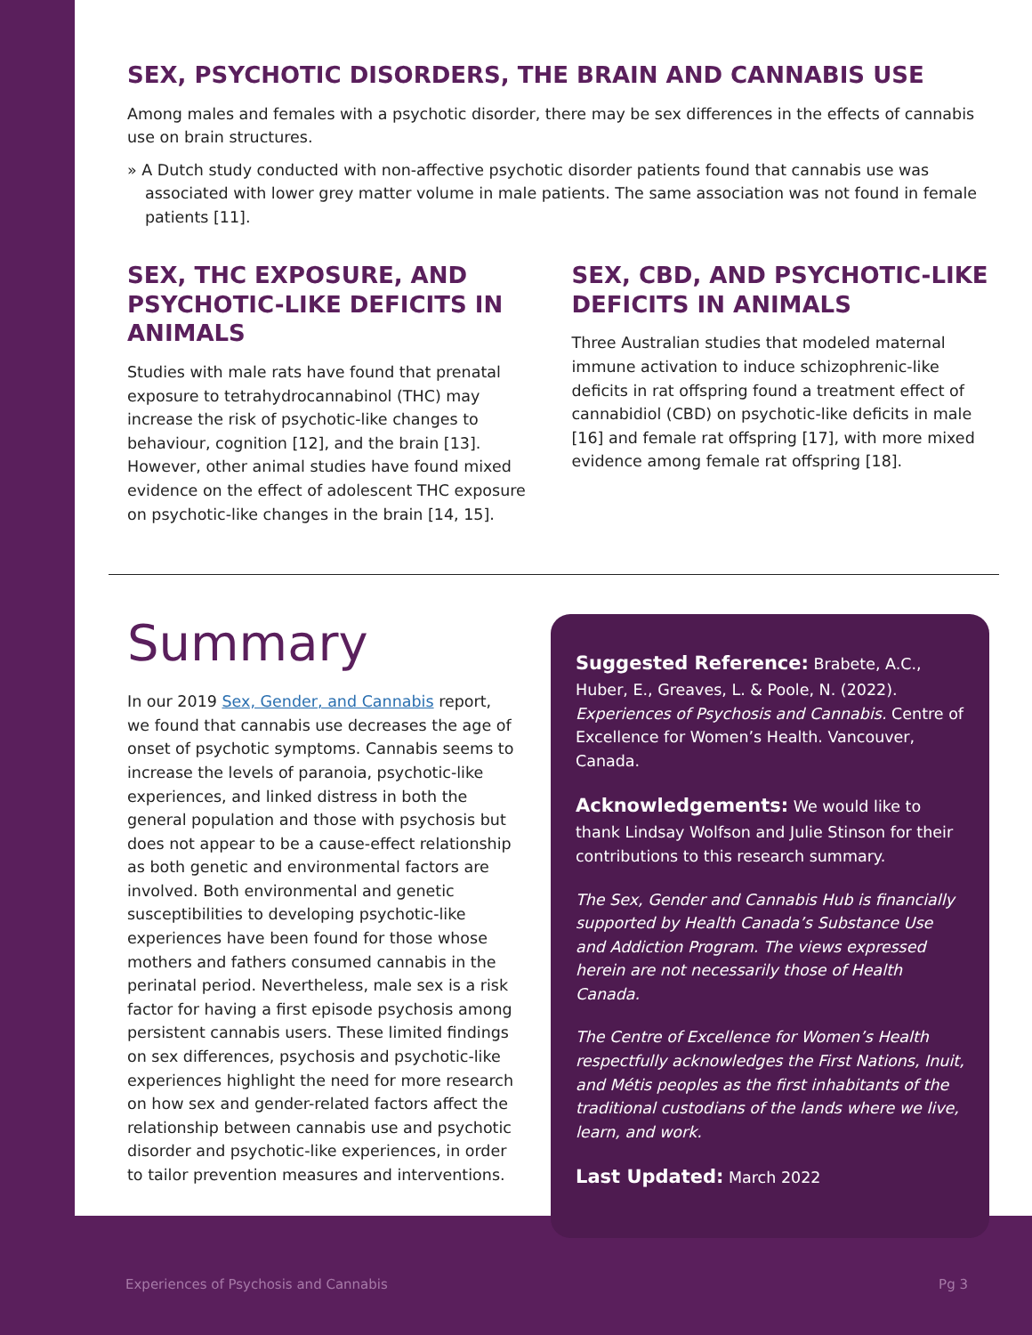SEX, PSYCHOTIC DISORDERS, THE BRAIN AND CANNABIS USE
Among males and females with a psychotic disorder, there may be sex differences in the effects of cannabis use on brain structures.
» A Dutch study conducted with non-affective psychotic disorder patients found that cannabis use was associated with lower grey matter volume in male patients. The same association was not found in female patients [11].
SEX, THC EXPOSURE, AND PSYCHOTIC-LIKE DEFICITS IN ANIMALS
Studies with male rats have found that prenatal exposure to tetrahydrocannabinol (THC) may increase the risk of psychotic-like changes to behaviour, cognition [12], and the brain [13]. However, other animal studies have found mixed evidence on the effect of adolescent THC exposure on psychotic-like changes in the brain [14, 15].
SEX, CBD, AND PSYCHOTIC-LIKE DEFICITS IN ANIMALS
Three Australian studies that modeled maternal immune activation to induce schizophrenic-like deficits in rat offspring found a treatment effect of cannabidiol (CBD) on psychotic-like deficits in male [16] and female rat offspring [17], with more mixed evidence among female rat offspring [18].
Summary
In our 2019 Sex, Gender, and Cannabis report, we found that cannabis use decreases the age of onset of psychotic symptoms. Cannabis seems to increase the levels of paranoia, psychotic-like experiences, and linked distress in both the general population and those with psychosis but does not appear to be a cause-effect relationship as both genetic and environmental factors are involved. Both environmental and genetic susceptibilities to developing psychotic-like experiences have been found for those whose mothers and fathers consumed cannabis in the perinatal period. Nevertheless, male sex is a risk factor for having a first episode psychosis among persistent cannabis users. These limited findings on sex differences, psychosis and psychotic-like experiences highlight the need for more research on how sex and gender-related factors affect the relationship between cannabis use and psychotic disorder and psychotic-like experiences, in order to tailor prevention measures and interventions.
Suggested Reference: Brabete, A.C., Huber, E., Greaves, L. & Poole, N. (2022). Experiences of Psychosis and Cannabis. Centre of Excellence for Women’s Health. Vancouver, Canada.
Acknowledgements: We would like to thank Lindsay Wolfson and Julie Stinson for their contributions to this research summary.
The Sex, Gender and Cannabis Hub is financially supported by Health Canada’s Substance Use and Addiction Program. The views expressed herein are not necessarily those of Health Canada.
The Centre of Excellence for Women’s Health respectfully acknowledges the First Nations, Inuit, and Métis peoples as the first inhabitants of the traditional custodians of the lands where we live, learn, and work.
Last Updated: March 2022
Experiences of Psychosis and Cannabis Pg 3